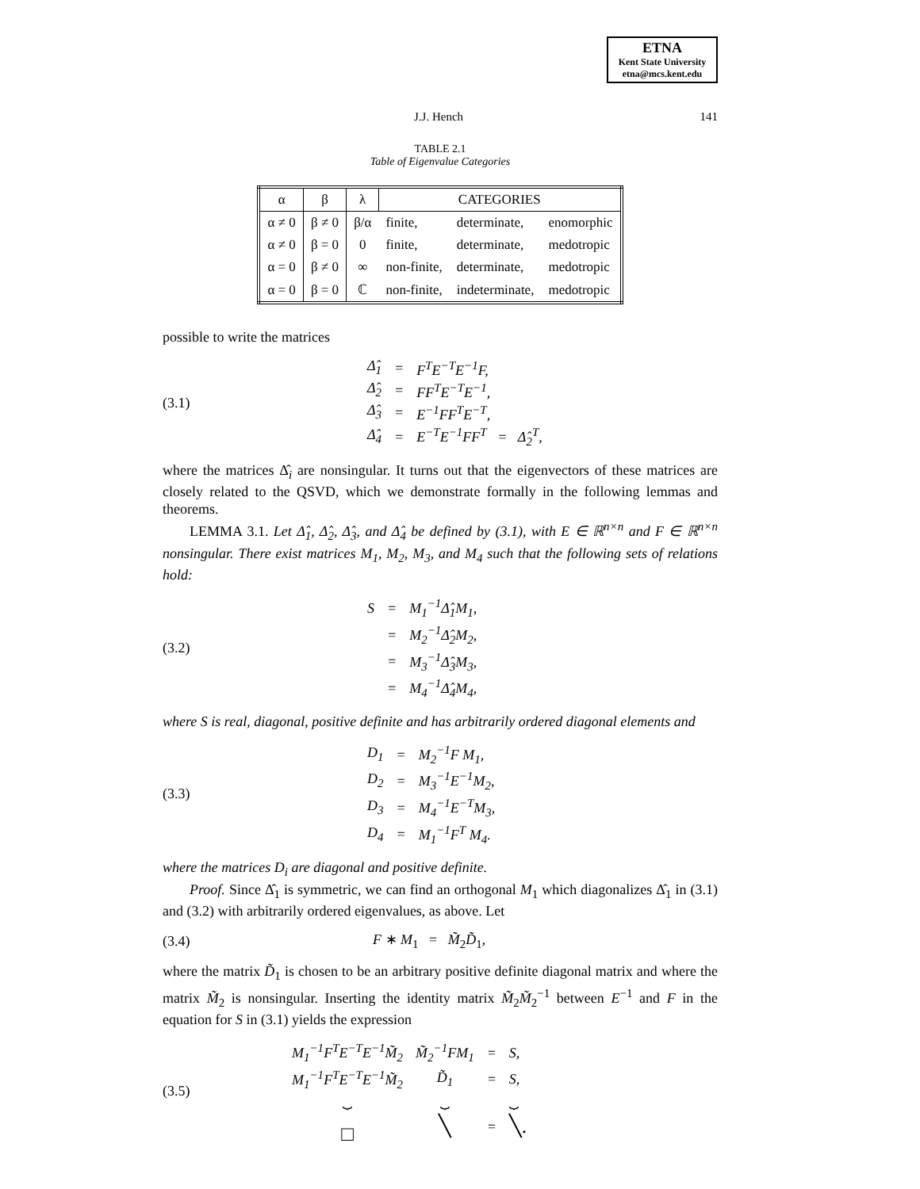ETNA
Kent State University
etna@mcs.kent.edu
J.J. Hench 141
TABLE 2.1
Table of Eigenvalue Categories
| α | β | λ | CATEGORIES | | |
| --- | --- | --- | --- | --- | --- |
| α ≠ 0 | β ≠ 0 | β/α | finite, | determinate, | enomorphic |
| α ≠ 0 | β = 0 | 0 | finite, | determinate, | medotropic |
| α = 0 | β ≠ 0 | ∞ | non-finite, | determinate, | medotropic |
| α = 0 | β = 0 | ℂ | non-finite, | indeterminate, | medotropic |
possible to write the matrices
(3.1)
| Δ̂<sub>1</sub> | = | F<sup>T</sup>E<sup>−T</sup>E<sup>−1</sup>F, |
| Δ̂<sub>2</sub> | = | FF<sup>T</sup>E<sup>−T</sup>E<sup>−1</sup>, |
| Δ̂<sub>3</sub> | = | E<sup>−1</sup>FF<sup>T</sup>E<sup>−T</sup>, |
| Δ̂<sub>4</sub> | = | E<sup>−T</sup>E<sup>−1</sup>FF<sup>T</sup> = Δ̂<sub>2</sub><sup>T</sup>, |
where the matrices Δ̂<sub>i</sub> are nonsingular. It turns out that the eigenvectors of these matrices are closely related to the QSVD, which we demonstrate formally in the following lemmas and theorems.
LEMMA 3.1. Let Δ̂<sub>1</sub>, Δ̂<sub>2</sub>, Δ̂<sub>3</sub>, and Δ̂<sub>4</sub> be defined by (3.1), with E ∈ ℝ<sup>n×n</sup> and F ∈ ℝ<sup>n×n</sup> nonsingular. There exist matrices M<sub>1</sub>, M<sub>2</sub>, M<sub>3</sub>, and M<sub>4</sub> such that the following sets of relations hold:
(3.2)
| S | = | M<sub>1</sub><sup>−1</sup>Δ̂<sub>1</sub>M<sub>1</sub>, |
| | = | M<sub>2</sub><sup>−1</sup>Δ̂<sub>2</sub>M<sub>2</sub>, |
| | = | M<sub>3</sub><sup>−1</sup>Δ̂<sub>3</sub>M<sub>3</sub>, |
| | = | M<sub>4</sub><sup>−1</sup>Δ̂<sub>4</sub>M<sub>4</sub>, |
where S is real, diagonal, positive definite and has arbitrarily ordered diagonal elements and
(3.3)
| D<sub>1</sub> | = | M<sub>2</sub><sup>−1</sup>F M<sub>1</sub>, |
| D<sub>2</sub> | = | M<sub>3</sub><sup>−1</sup>E<sup>−1</sup>M<sub>2</sub>, |
| D<sub>3</sub> | = | M<sub>4</sub><sup>−1</sup>E<sup>−T</sup>M<sub>3</sub>, |
| D<sub>4</sub> | = | M<sub>1</sub><sup>−1</sup>F<sup>T</sup> M<sub>4</sub>. |
where the matrices D<sub>i</sub> are diagonal and positive definite.
Proof. Since Δ̂<sub>1</sub> is symmetric, we can find an orthogonal M<sub>1</sub> which diagonalizes Δ̂<sub>1</sub> in (3.1) and (3.2) with arbitrarily ordered eigenvalues, as above. Let
(3.4) F ∗ M<sub>1</sub> = M̃<sub>2</sub>D̃<sub>1</sub>,
where the matrix D̃<sub>1</sub> is chosen to be an arbitrary positive definite diagonal matrix and where the matrix M̃<sub>2</sub> is nonsingular. Inserting the identity matrix M̃<sub>2</sub>M̃<sub>2</sub><sup>−1</sup> between E<sup>−1</sup> and F in the equation for S in (3.1) yields the expression
(3.5)
| M<sub>1</sub><sup>−1</sup>F<sup>T</sup>E<sup>−T</sup>E<sup>−1</sup>M̃<sub>2</sub> | M̃<sub>2</sub><sup>−1</sup>FM<sub>1</sub> | = | S, |
| M<sub>1</sub><sup>−1</sup>F<sup>T</sup>E<sup>−T</sup>E<sup>−1</sup>M̃<sub>2</sub> | D̃<sub>1</sub> | = | S, |
| ⏟ | ⏟ | | ⏟ |
| □ | ╲ | = | ╲. |